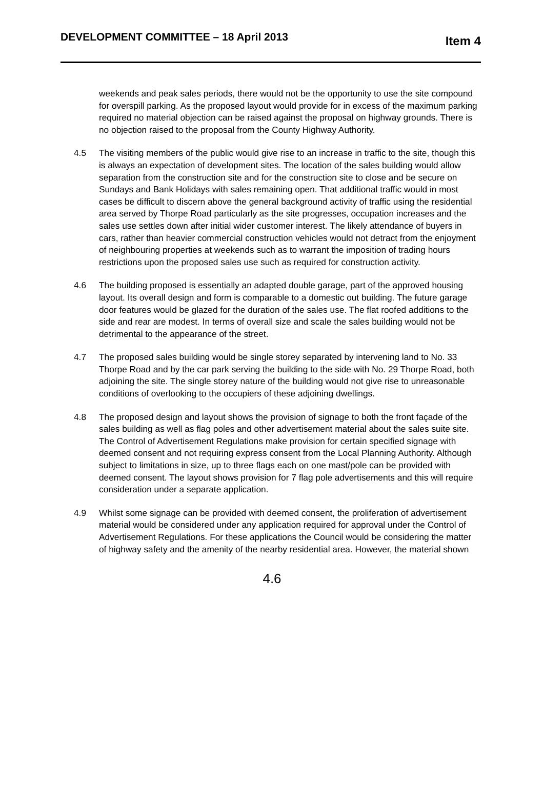DEVELOPMENT COMMITTEE – 18 April 2013
Item 4
weekends and peak sales periods, there would not be the opportunity to use the site compound for overspill parking. As the proposed layout would provide for in excess of the maximum parking required no material objection can be raised against the proposal on highway grounds. There is no objection raised to the proposal from the County Highway Authority.
4.5 The visiting members of the public would give rise to an increase in traffic to the site, though this is always an expectation of development sites. The location of the sales building would allow separation from the construction site and for the construction site to close and be secure on Sundays and Bank Holidays with sales remaining open. That additional traffic would in most cases be difficult to discern above the general background activity of traffic using the residential area served by Thorpe Road particularly as the site progresses, occupation increases and the sales use settles down after initial wider customer interest. The likely attendance of buyers in cars, rather than heavier commercial construction vehicles would not detract from the enjoyment of neighbouring properties at weekends such as to warrant the imposition of trading hours restrictions upon the proposed sales use such as required for construction activity.
4.6 The building proposed is essentially an adapted double garage, part of the approved housing layout. Its overall design and form is comparable to a domestic out building. The future garage door features would be glazed for the duration of the sales use. The flat roofed additions to the side and rear are modest. In terms of overall size and scale the sales building would not be detrimental to the appearance of the street.
4.7 The proposed sales building would be single storey separated by intervening land to No. 33 Thorpe Road and by the car park serving the building to the side with No. 29 Thorpe Road, both adjoining the site. The single storey nature of the building would not give rise to unreasonable conditions of overlooking to the occupiers of these adjoining dwellings.
4.8 The proposed design and layout shows the provision of signage to both the front façade of the sales building as well as flag poles and other advertisement material about the sales suite site. The Control of Advertisement Regulations make provision for certain specified signage with deemed consent and not requiring express consent from the Local Planning Authority. Although subject to limitations in size, up to three flags each on one mast/pole can be provided with deemed consent. The layout shows provision for 7 flag pole advertisements and this will require consideration under a separate application.
4.9 Whilst some signage can be provided with deemed consent, the proliferation of advertisement material would be considered under any application required for approval under the Control of Advertisement Regulations. For these applications the Council would be considering the matter of highway safety and the amenity of the nearby residential area. However, the material shown
4.6